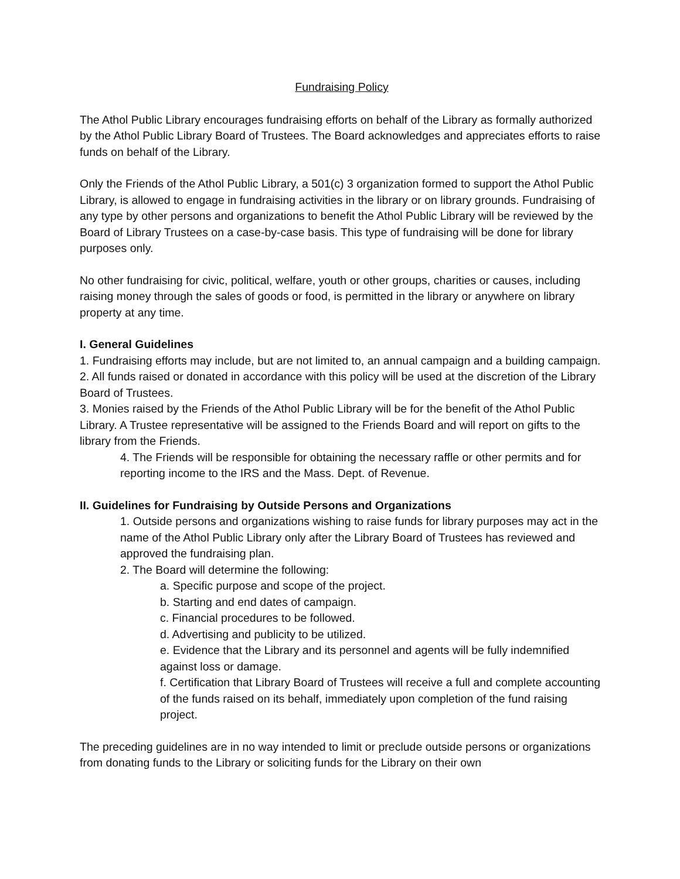Fundraising Policy
The Athol Public Library encourages fundraising efforts on behalf of the Library as formally authorized by the Athol Public Library Board of Trustees. The Board acknowledges and appreciates efforts to raise funds on behalf of the Library.
Only the Friends of the Athol Public Library, a 501(c) 3 organization formed to support the Athol Public Library, is allowed to engage in fundraising activities in the library or on library grounds. Fundraising of any type by other persons and organizations to benefit the Athol Public Library will be reviewed by the Board of Library Trustees on a case-by-case basis. This type of fundraising will be done for library purposes only.
No other fundraising for civic, political, welfare, youth or other groups, charities or causes, including raising money through the sales of goods or food, is permitted in the library or anywhere on library property at any time.
I. General Guidelines
1. Fundraising efforts may include, but are not limited to, an annual campaign and a building campaign.
2. All funds raised or donated in accordance with this policy will be used at the discretion of the Library Board of Trustees.
3. Monies raised by the Friends of the Athol Public Library will be for the benefit of the Athol Public Library. A Trustee representative will be assigned to the Friends Board and will report on gifts to the library from the Friends.
4. The Friends will be responsible for obtaining the necessary raffle or other permits and for reporting income to the IRS and the Mass. Dept. of Revenue.
II. Guidelines for Fundraising by Outside Persons and Organizations
1. Outside persons and organizations wishing to raise funds for library purposes may act in the name of the Athol Public Library only after the Library Board of Trustees has reviewed and approved the fundraising plan.
2. The Board will determine the following:
a. Specific purpose and scope of the project.
b. Starting and end dates of campaign.
c. Financial procedures to be followed.
d. Advertising and publicity to be utilized.
e. Evidence that the Library and its personnel and agents will be fully indemnified against loss or damage.
f. Certification that Library Board of Trustees will receive a full and complete accounting of the funds raised on its behalf, immediately upon completion of the fund raising project.
The preceding guidelines are in no way intended to limit or preclude outside persons or organizations from donating funds to the Library or soliciting funds for the Library on their own